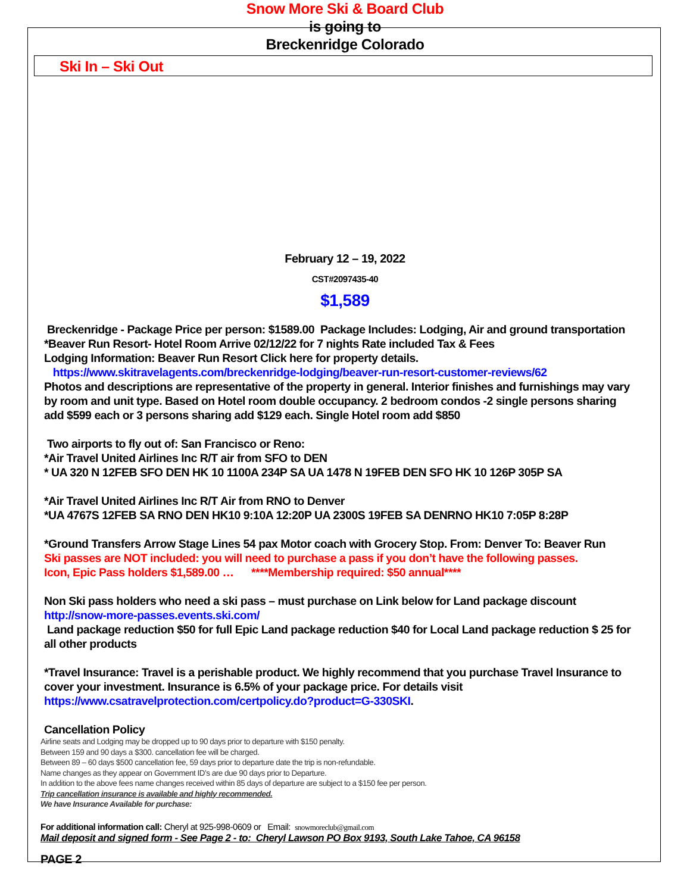Snow More Ski & Board Club
is going to
Breckenridge Colorado
Ski In – Ski Out
February 12 – 19, 2022
CST#2097435-40
$1,589
Breckenridge - Package Price per person: $1589.00 Package Includes: Lodging, Air and ground transportation
*Beaver Run Resort- Hotel Room Arrive 02/12/22 for 7 nights Rate included Tax & Fees
Lodging Information: Beaver Run Resort Click here for property details.
https://www.skitravelagents.com/breckenridge-lodging/beaver-run-resort-customer-reviews/62
Photos and descriptions are representative of the property in general. Interior finishes and furnishings may vary by room and unit type. Based on Hotel room double occupancy. 2 bedroom condos -2 single persons sharing add $599 each or 3 persons sharing add $129 each. Single Hotel room add $850
Two airports to fly out of: San Francisco or Reno:
*Air Travel United Airlines Inc R/T air from SFO to DEN
* UA 320 N 12FEB SFO DEN HK 10 1100A 234P SA UA 1478 N 19FEB DEN SFO HK 10 126P 305P SA
*Air Travel United Airlines Inc R/T Air from RNO to Denver
*UA 4767S 12FEB SA RNO DEN HK10 9:10A 12:20P UA 2300S 19FEB SA DENRNO HK10 7:05P 8:28P
*Ground Transfers Arrow Stage Lines 54 pax Motor coach with Grocery Stop. From: Denver To: Beaver Run
Ski passes are NOT included: you will need to purchase a pass if you don’t have the following passes.
Icon, Epic Pass holders $1,589.00 … ****Membership required: $50 annual****
Non Ski pass holders who need a ski pass – must purchase on Link below for Land package discount
http://snow-more-passes.events.ski.com/
Land package reduction $50 for full Epic Land package reduction $40 for Local Land package reduction $ 25 for all other products
*Travel Insurance: Travel is a perishable product. We highly recommend that you purchase Travel Insurance to cover your investment. Insurance is 6.5% of your package price. For details visit https://www.csatravelprotection.com/certpolicy.do?product=G-330SKI.
Cancellation Policy
Airline seats and Lodging may be dropped up to 90 days prior to departure with $150 penalty.
Between 159 and 90 days a $300. cancellation fee will be charged.
Between 89 – 60 days $500 cancellation fee, 59 days prior to departure date the trip is non-refundable.
Name changes as they appear on Government ID’s are due 90 days prior to Departure.
In addition to the above fees name changes received within 85 days of departure are subject to a $150 fee per person.
Trip cancellation insurance is available and highly recommended.
We have Insurance Available for purchase:
For additional information call: Cheryl at 925-998-0609 or Email: snowmoreclub@gmail.com
Mail deposit and signed form - See Page 2 - to: Cheryl Lawson PO Box 9193, South Lake Tahoe, CA 96158
PAGE 2